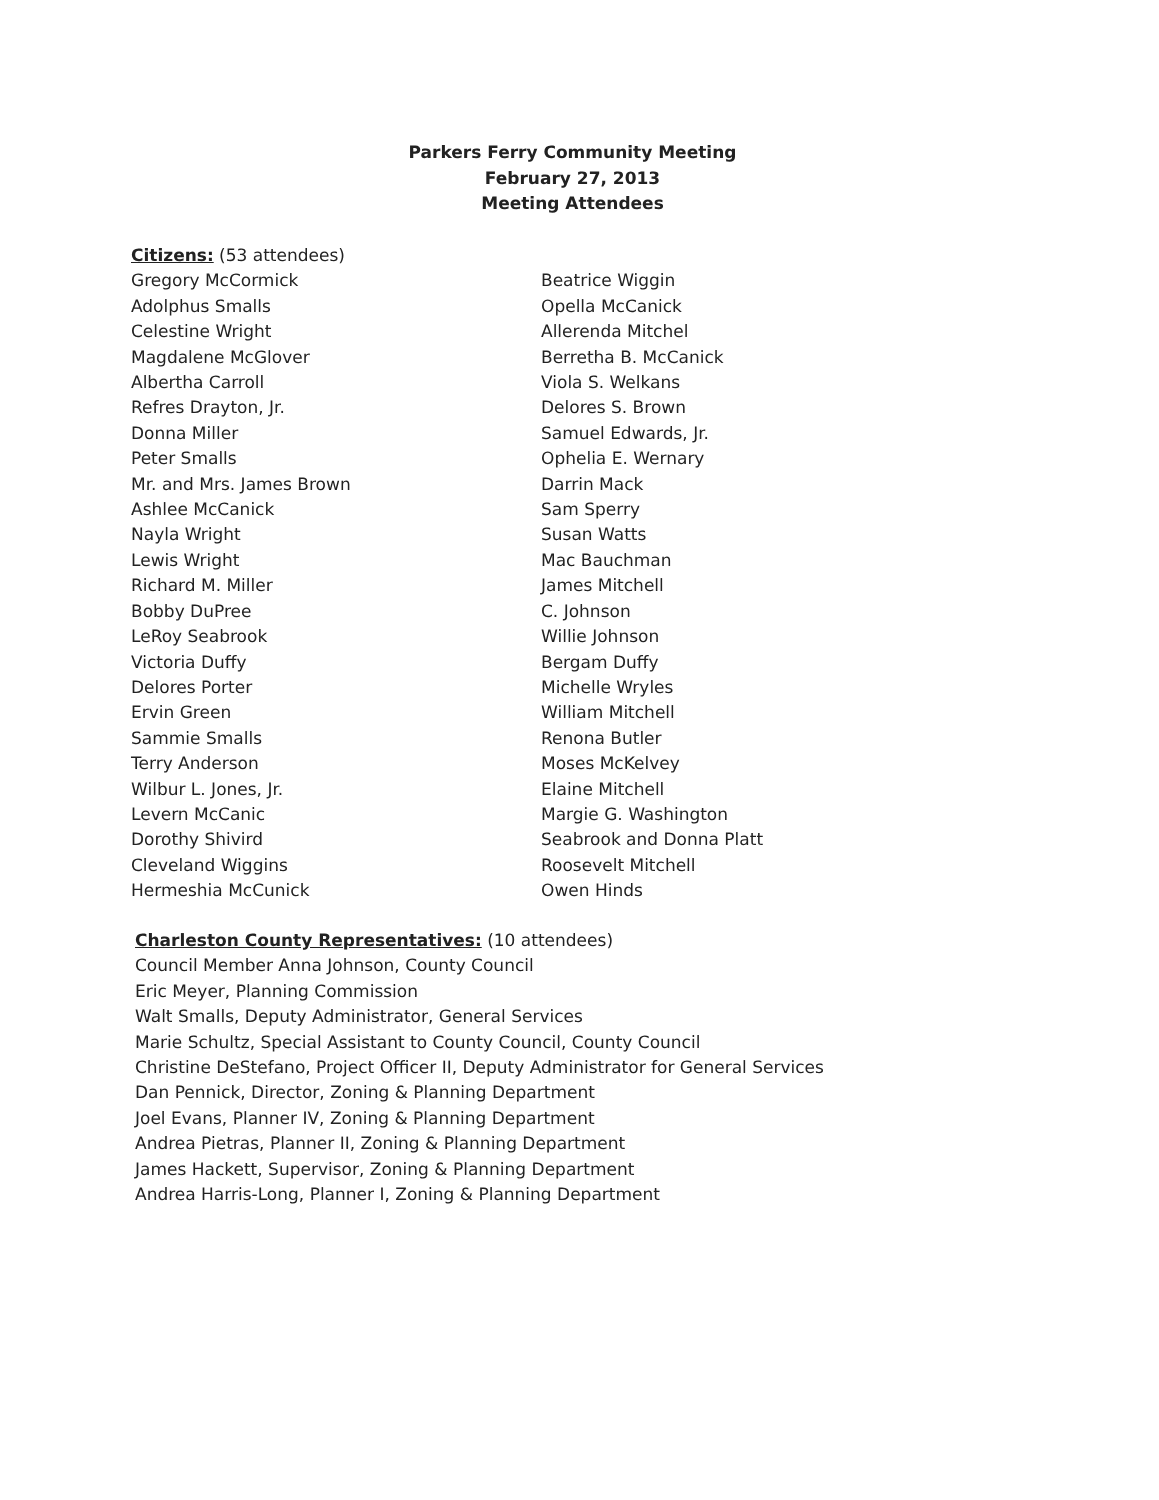Parkers Ferry Community Meeting
February 27, 2013
Meeting Attendees
Citizens: (53 attendees)
Gregory McCormick
Adolphus Smalls
Celestine Wright
Magdalene McGlover
Albertha Carroll
Refres Drayton, Jr.
Donna Miller
Peter Smalls
Mr. and Mrs. James Brown
Ashlee McCanick
Nayla Wright
Lewis Wright
Richard M. Miller
Bobby DuPree
LeRoy Seabrook
Victoria Duffy
Delores Porter
Ervin Green
Sammie Smalls
Terry Anderson
Wilbur L. Jones, Jr.
Levern McCanic
Dorothy Shivird
Cleveland Wiggins
Hermeshia McCunick
Beatrice Wiggin
Opella McCanick
Allerenda Mitchel
Berretha B. McCanick
Viola S. Welkans
Delores S. Brown
Samuel Edwards, Jr.
Ophelia E. Wernary
Darrin Mack
Sam Sperry
Susan Watts
Mac Bauchman
James Mitchell
C. Johnson
Willie Johnson
Bergam Duffy
Michelle Wryles
William Mitchell
Renona Butler
Moses McKelvey
Elaine Mitchell
Margie G. Washington
Seabrook and Donna Platt
Roosevelt Mitchell
Owen Hinds
Charleston County Representatives: (10 attendees)
Council Member Anna Johnson, County Council
Eric Meyer, Planning Commission
Walt Smalls, Deputy Administrator, General Services
Marie Schultz, Special Assistant to County Council, County Council
Christine DeStefano, Project Officer II, Deputy Administrator for General Services
Dan Pennick, Director, Zoning & Planning Department
Joel Evans, Planner IV, Zoning & Planning Department
Andrea Pietras, Planner II, Zoning & Planning Department
James Hackett, Supervisor, Zoning & Planning Department
Andrea Harris-Long, Planner I, Zoning & Planning Department